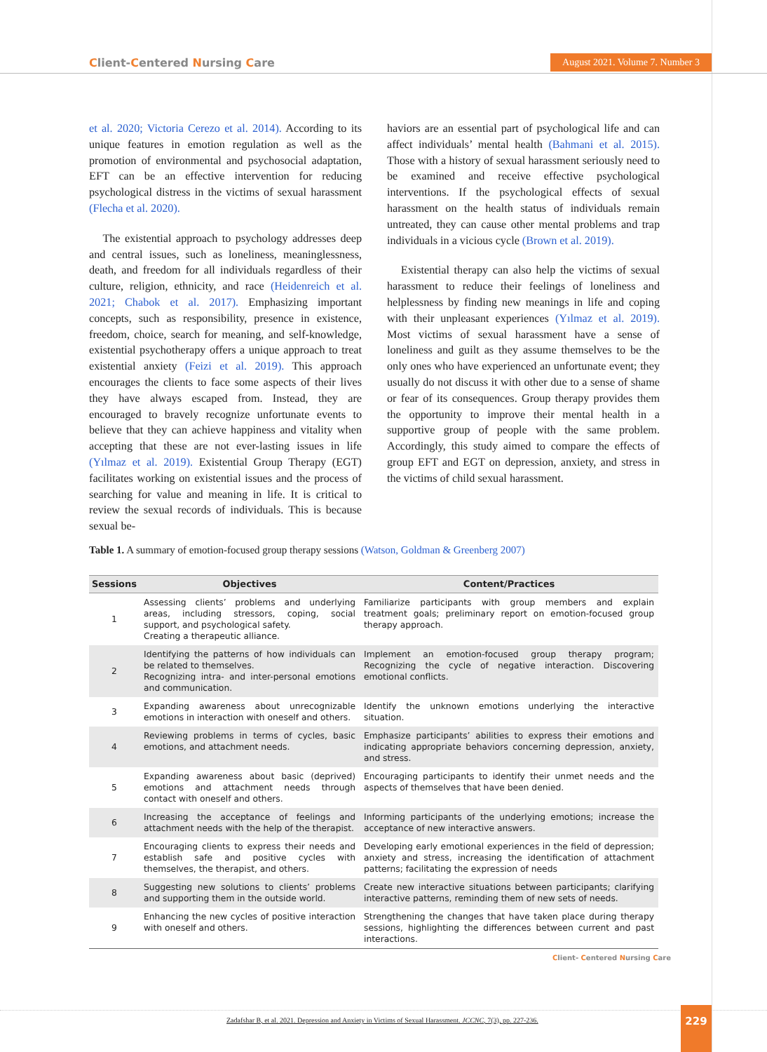Client-Centered Nursing Care
August 2021. Volume 7. Number 3
et al. 2020; Victoria Cerezo et al. 2014). According to its unique features in emotion regulation as well as the promotion of environmental and psychosocial adaptation, EFT can be an effective intervention for reducing psychological distress in the victims of sexual harassment (Flecha et al. 2020).
The existential approach to psychology addresses deep and central issues, such as loneliness, meaninglessness, death, and freedom for all individuals regardless of their culture, religion, ethnicity, and race (Heidenreich et al. 2021; Chabok et al. 2017). Emphasizing important concepts, such as responsibility, presence in existence, freedom, choice, search for meaning, and self-knowledge, existential psychotherapy offers a unique approach to treat existential anxiety (Feizi et al. 2019). This approach encourages the clients to face some aspects of their lives they have always escaped from. Instead, they are encouraged to bravely recognize unfortunate events to believe that they can achieve happiness and vitality when accepting that these are not ever-lasting issues in life (Yılmaz et al. 2019). Existential Group Therapy (EGT) facilitates working on existential issues and the process of searching for value and meaning in life. It is critical to review the sexual records of individuals. This is because sexual be-
haviors are an essential part of psychological life and can affect individuals’ mental health (Bahmani et al. 2015). Those with a history of sexual harassment seriously need to be examined and receive effective psychological interventions. If the psychological effects of sexual harassment on the health status of individuals remain untreated, they can cause other mental problems and trap individuals in a vicious cycle (Brown et al. 2019).
Existential therapy can also help the victims of sexual harassment to reduce their feelings of loneliness and helplessness by finding new meanings in life and coping with their unpleasant experiences (Yılmaz et al. 2019). Most victims of sexual harassment have a sense of loneliness and guilt as they assume themselves to be the only ones who have experienced an unfortunate event; they usually do not discuss it with other due to a sense of shame or fear of its consequences. Group therapy provides them the opportunity to improve their mental health in a supportive group of people with the same problem. Accordingly, this study aimed to compare the effects of group EFT and EGT on depression, anxiety, and stress in the victims of child sexual harassment.
Table 1. A summary of emotion-focused group therapy sessions (Watson, Goldman & Greenberg 2007)
| Sessions | Objectives | Content/Practices |
| --- | --- | --- |
| 1 | Assessing clients’ problems and underlying areas, including stressors, coping, social support, and psychological safety. Creating a therapeutic alliance. | Familiarize participants with group members and explain treatment goals; preliminary report on emotion-focused group therapy approach. |
| 2 | Identifying the patterns of how individuals can be related to themselves. Recognizing intra- and inter-personal emotions and communication. | Implement an emotion-focused group therapy program; Recognizing the cycle of negative interaction. Discovering emotional conflicts. |
| 3 | Expanding awareness about unrecognizable emotions in interaction with oneself and others. | Identify the unknown emotions underlying the interactive situation. |
| 4 | Reviewing problems in terms of cycles, basic emotions, and attachment needs. | Emphasize participants’ abilities to express their emotions and indicating appropriate behaviors concerning depression, anxiety, and stress. |
| 5 | Expanding awareness about basic (deprived) emotions and attachment needs through contact with oneself and others. | Encouraging participants to identify their unmet needs and the aspects of themselves that have been denied. |
| 6 | Increasing the acceptance of feelings and attachment needs with the help of the therapist. | Informing participants of the underlying emotions; increase the acceptance of new interactive answers. |
| 7 | Encouraging clients to express their needs and establish safe and positive cycles with themselves, the therapist, and others. | Developing early emotional experiences in the field of depression; anxiety and stress, increasing the identification of attachment patterns; facilitating the expression of needs |
| 8 | Suggesting new solutions to clients’ problems and supporting them in the outside world. | Create new interactive situations between participants; clarifying interactive patterns, reminding them of new sets of needs. |
| 9 | Enhancing the new cycles of positive interaction with oneself and others. | Strengthening the changes that have taken place during therapy sessions, highlighting the differences between current and past interactions. |
Client- Centered Nursing Care
Zadafshar B, et al. 2021. Depression and Anxiety in Victims of Sexual Harassment. JCCNC, 7(3), pp. 227-236.
229